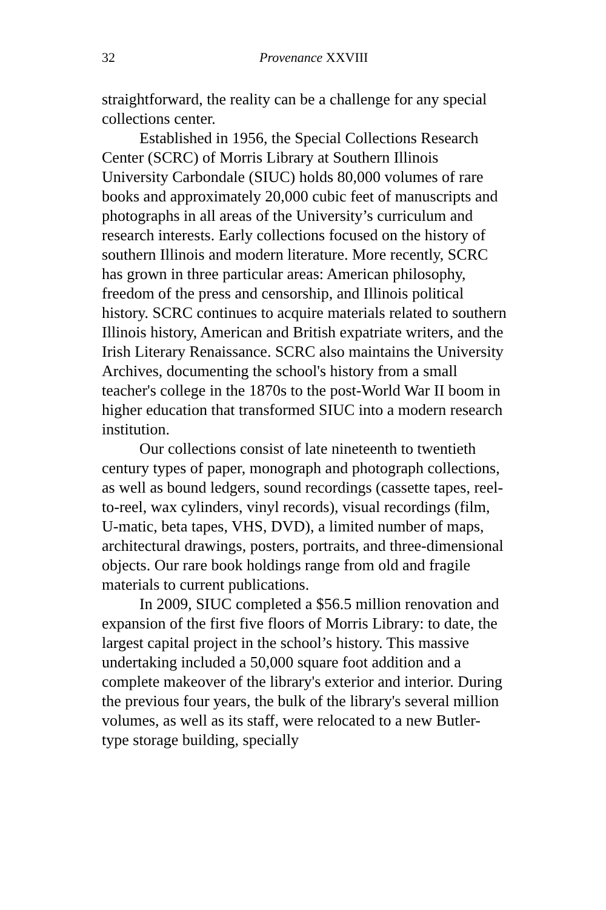32 Provenance XXVIII
straightforward, the reality can be a challenge for any special collections center.
Established in 1956, the Special Collections Research Center (SCRC) of Morris Library at Southern Illinois University Carbondale (SIUC) holds 80,000 volumes of rare books and approximately 20,000 cubic feet of manuscripts and photographs in all areas of the University’s curriculum and research interests. Early collections focused on the history of southern Illinois and modern literature. More recently, SCRC has grown in three particular areas: American philosophy, freedom of the press and censorship, and Illinois political history. SCRC continues to acquire materials related to southern Illinois history, American and British expatriate writers, and the Irish Literary Renaissance. SCRC also maintains the University Archives, documenting the school's history from a small teacher's college in the 1870s to the post-World War II boom in higher education that transformed SIUC into a modern research institution.
Our collections consist of late nineteenth to twentieth century types of paper, monograph and photograph collections, as well as bound ledgers, sound recordings (cassette tapes, reel-to-reel, wax cylinders, vinyl records), visual recordings (film, U-matic, beta tapes, VHS, DVD), a limited number of maps, architectural drawings, posters, portraits, and three-dimensional objects. Our rare book holdings range from old and fragile materials to current publications.
In 2009, SIUC completed a $56.5 million renovation and expansion of the first five floors of Morris Library: to date, the largest capital project in the school’s history. This massive undertaking included a 50,000 square foot addition and a complete makeover of the library's exterior and interior. During the previous four years, the bulk of the library's several million volumes, as well as its staff, were relocated to a new Butler-type storage building, specially